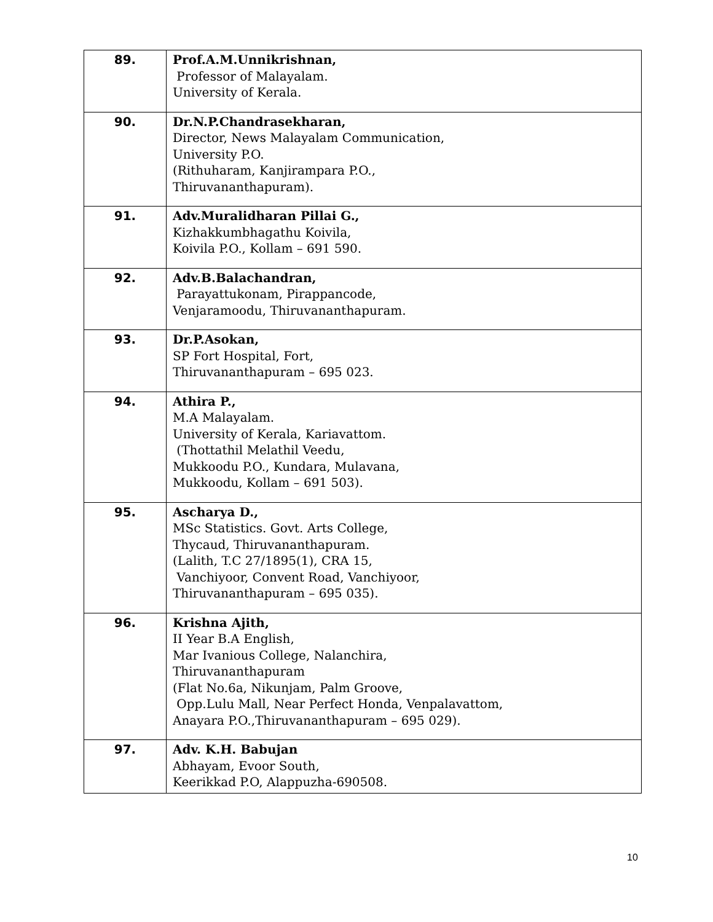| 89. | Prof.A.M.Unnikrishnan, Professor of Malayalam. University of Kerala. |
| 90. | Dr.N.P.Chandrasekharan, Director, News Malayalam Communication, University P.O. (Rithuharam, Kanjirampara P.O., Thiruvananthapuram). |
| 91. | Adv.Muralidharan Pillai G., Kizhakkumbhagathu Koivila, Koivila P.O., Kollam – 691 590. |
| 92. | Adv.B.Balachandran, Parayattukonam, Pirappancode, Venjaramoodu, Thiruvananthapuram. |
| 93. | Dr.P.Asokan, SP Fort Hospital, Fort, Thiruvananthapuram – 695 023. |
| 94. | Athira P., M.A Malayalam. University of Kerala, Kariavattom. (Thottathil Melathil Veedu, Mukkoodu P.O., Kundara, Mulavana, Mukkoodu, Kollam – 691 503). |
| 95. | Ascharya D., MSc Statistics. Govt. Arts College, Thycaud, Thiruvananthapuram. (Lalith, T.C 27/1895(1), CRA 15, Vanchiyoor, Convent Road, Vanchiyoor, Thiruvananthapuram – 695 035). |
| 96. | Krishna Ajith, II Year B.A English, Mar Ivanious College, Nalanchira, Thiruvananthapuram (Flat No.6a, Nikunjam, Palm Groove, Opp.Lulu Mall, Near Perfect Honda, Venpalavattom, Anayara P.O.,Thiruvananthapuram – 695 029). |
| 97. | Adv. K.H. Babujan Abhayam, Evoor South, Keerikkad P.O, Alappuzha-690508. |
10